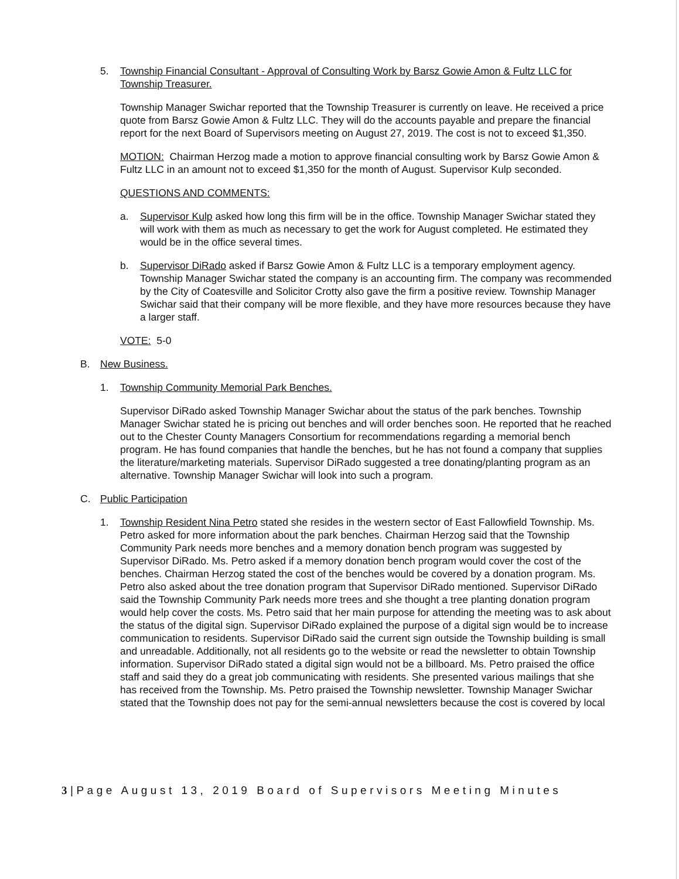5. Township Financial Consultant - Approval of Consulting Work by Barsz Gowie Amon & Fultz LLC for Township Treasurer.
Township Manager Swichar reported that the Township Treasurer is currently on leave. He received a price quote from Barsz Gowie Amon & Fultz LLC. They will do the accounts payable and prepare the financial report for the next Board of Supervisors meeting on August 27, 2019. The cost is not to exceed $1,350.
MOTION: Chairman Herzog made a motion to approve financial consulting work by Barsz Gowie Amon & Fultz LLC in an amount not to exceed $1,350 for the month of August. Supervisor Kulp seconded.
QUESTIONS AND COMMENTS:
a. Supervisor Kulp asked how long this firm will be in the office. Township Manager Swichar stated they will work with them as much as necessary to get the work for August completed. He estimated they would be in the office several times.
b. Supervisor DiRado asked if Barsz Gowie Amon & Fultz LLC is a temporary employment agency. Township Manager Swichar stated the company is an accounting firm. The company was recommended by the City of Coatesville and Solicitor Crotty also gave the firm a positive review. Township Manager Swichar said that their company will be more flexible, and they have more resources because they have a larger staff.
VOTE: 5-0
B. New Business.
1. Township Community Memorial Park Benches.
Supervisor DiRado asked Township Manager Swichar about the status of the park benches. Township Manager Swichar stated he is pricing out benches and will order benches soon. He reported that he reached out to the Chester County Managers Consortium for recommendations regarding a memorial bench program. He has found companies that handle the benches, but he has not found a company that supplies the literature/marketing materials. Supervisor DiRado suggested a tree donating/planting program as an alternative. Township Manager Swichar will look into such a program.
C. Public Participation
1. Township Resident Nina Petro stated she resides in the western sector of East Fallowfield Township. Ms. Petro asked for more information about the park benches. Chairman Herzog said that the Township Community Park needs more benches and a memory donation bench program was suggested by Supervisor DiRado. Ms. Petro asked if a memory donation bench program would cover the cost of the benches. Chairman Herzog stated the cost of the benches would be covered by a donation program. Ms. Petro also asked about the tree donation program that Supervisor DiRado mentioned. Supervisor DiRado said the Township Community Park needs more trees and she thought a tree planting donation program would help cover the costs. Ms. Petro said that her main purpose for attending the meeting was to ask about the status of the digital sign. Supervisor DiRado explained the purpose of a digital sign would be to increase communication to residents. Supervisor DiRado said the current sign outside the Township building is small and unreadable. Additionally, not all residents go to the website or read the newsletter to obtain Township information. Supervisor DiRado stated a digital sign would not be a billboard. Ms. Petro praised the office staff and said they do a great job communicating with residents. She presented various mailings that she has received from the Township. Ms. Petro praised the Township newsletter. Township Manager Swichar stated that the Township does not pay for the semi-annual newsletters because the cost is covered by local
3|Page August 13, 2019 Board of Supervisors Meeting Minutes